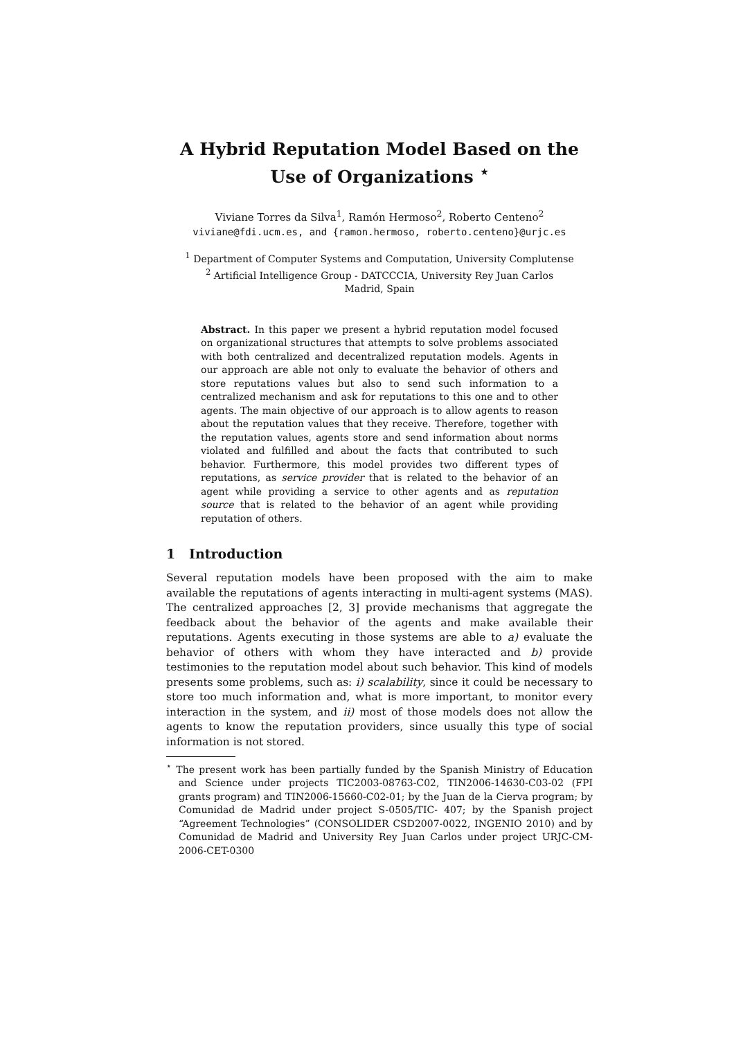A Hybrid Reputation Model Based on the Use of Organizations <sup>⋆</sup>
Viviane Torres da Silva<sup>1</sup>, Ramón Hermoso<sup>2</sup>, Roberto Centeno<sup>2</sup>
viviane@fdi.ucm.es, and {ramon.hermoso, roberto.centeno}@urjc.es
<sup>1</sup> Department of Computer Systems and Computation, University Complutense
<sup>2</sup> Artificial Intelligence Group - DATCCCIA, University Rey Juan Carlos
Madrid, Spain
Abstract. In this paper we present a hybrid reputation model focused on organizational structures that attempts to solve problems associated with both centralized and decentralized reputation models. Agents in our approach are able not only to evaluate the behavior of others and store reputations values but also to send such information to a centralized mechanism and ask for reputations to this one and to other agents. The main objective of our approach is to allow agents to reason about the reputation values that they receive. Therefore, together with the reputation values, agents store and send information about norms violated and fulfilled and about the facts that contributed to such behavior. Furthermore, this model provides two different types of reputations, as service provider that is related to the behavior of an agent while providing a service to other agents and as reputation source that is related to the behavior of an agent while providing reputation of others.
1 Introduction
Several reputation models have been proposed with the aim to make available the reputations of agents interacting in multi-agent systems (MAS). The centralized approaches [2, 3] provide mechanisms that aggregate the feedback about the behavior of the agents and make available their reputations. Agents executing in those systems are able to a) evaluate the behavior of others with whom they have interacted and b) provide testimonies to the reputation model about such behavior. This kind of models presents some problems, such as: i) scalability, since it could be necessary to store too much information and, what is more important, to monitor every interaction in the system, and ii) most of those models does not allow the agents to know the reputation providers, since usually this type of social information is not stored.
<sup>⋆</sup> The present work has been partially funded by the Spanish Ministry of Education and Science under projects TIC2003-08763-C02, TIN2006-14630-C03-02 (FPI grants program) and TIN2006-15660-C02-01; by the Juan de la Cierva program; by Comunidad de Madrid under project S-0505/TIC- 407; by the Spanish project “Agreement Technologies” (CONSOLIDER CSD2007-0022, INGENIO 2010) and by Comunidad de Madrid and University Rey Juan Carlos under project URJC-CM-2006-CET-0300